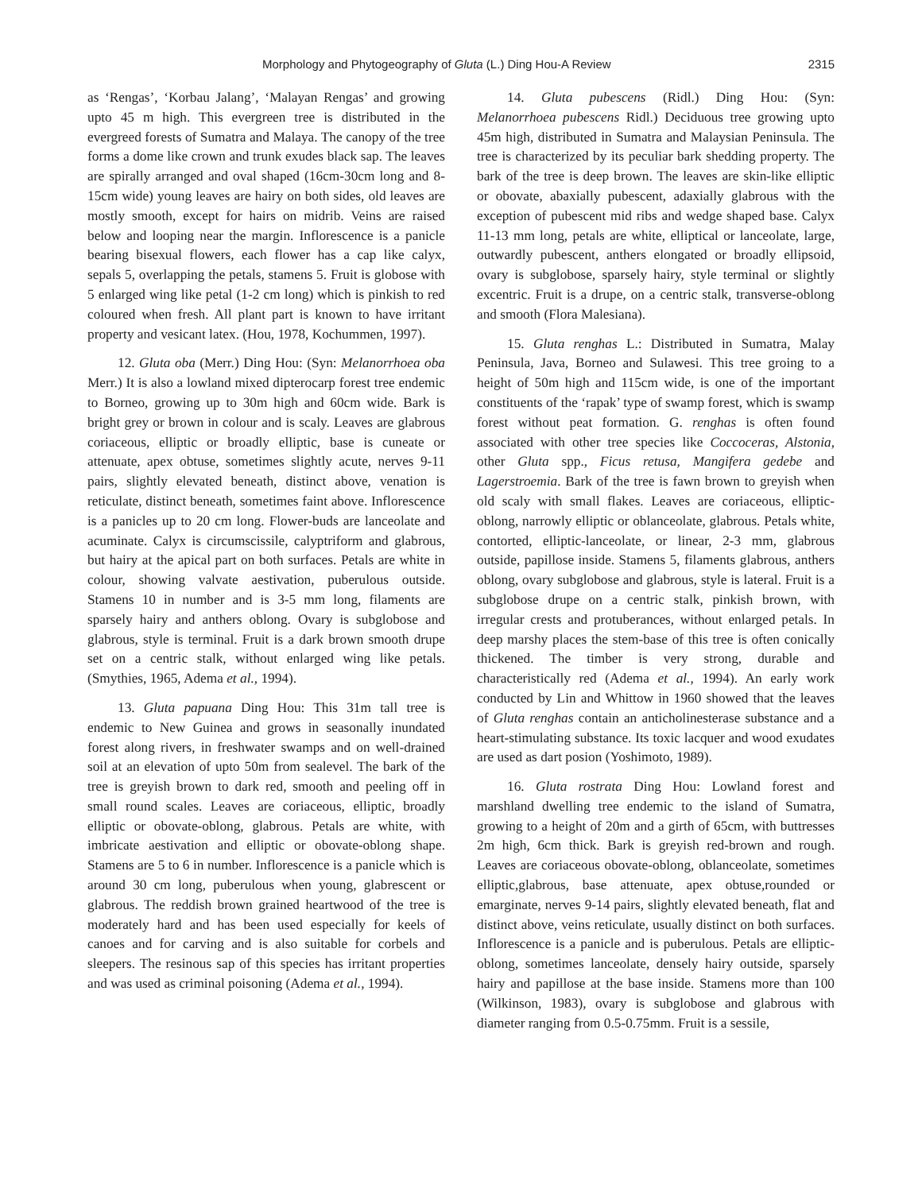Morphology and Phytogeography of Gluta (L.) Ding Hou-A Review 2315
as ‘Rengas’, ‘Korbau Jalang’, ‘Malayan Rengas’ and growing upto 45 m high. This evergreen tree is distributed in the evergreed forests of Sumatra and Malaya. The canopy of the tree forms a dome like crown and trunk exudes black sap. The leaves are spirally arranged and oval shaped (16cm-30cm long and 8-15cm wide) young leaves are hairy on both sides, old leaves are mostly smooth, except for hairs on midrib. Veins are raised below and looping near the margin. Inflorescence is a panicle bearing bisexual flowers, each flower has a cap like calyx, sepals 5, overlapping the petals, stamens 5. Fruit is globose with 5 enlarged wing like petal (1-2 cm long) which is pinkish to red coloured when fresh. All plant part is known to have irritant property and vesicant latex. (Hou, 1978, Kochummen, 1997).
12. Gluta oba (Merr.) Ding Hou: (Syn: Melanorrhoea oba Merr.) It is also a lowland mixed dipterocarp forest tree endemic to Borneo, growing up to 30m high and 60cm wide. Bark is bright grey or brown in colour and is scaly. Leaves are glabrous coriaceous, elliptic or broadly elliptic, base is cuneate or attenuate, apex obtuse, sometimes slightly acute, nerves 9-11 pairs, slightly elevated beneath, distinct above, venation is reticulate, distinct beneath, sometimes faint above. Inflorescence is a panicles up to 20 cm long. Flower-buds are lanceolate and acuminate. Calyx is circumscissile, calyptriform and glabrous, but hairy at the apical part on both surfaces. Petals are white in colour, showing valvate aestivation, puberulous outside. Stamens 10 in number and is 3-5 mm long, filaments are sparsely hairy and anthers oblong. Ovary is subglobose and glabrous, style is terminal. Fruit is a dark brown smooth drupe set on a centric stalk, without enlarged wing like petals. (Smythies, 1965, Adema et al., 1994).
13. Gluta papuana Ding Hou: This 31m tall tree is endemic to New Guinea and grows in seasonally inundated forest along rivers, in freshwater swamps and on well-drained soil at an elevation of upto 50m from sealevel. The bark of the tree is greyish brown to dark red, smooth and peeling off in small round scales. Leaves are coriaceous, elliptic, broadly elliptic or obovate-oblong, glabrous. Petals are white, with imbricate aestivation and elliptic or obovate-oblong shape. Stamens are 5 to 6 in number. Inflorescence is a panicle which is around 30 cm long, puberulous when young, glabrescent or glabrous. The reddish brown grained heartwood of the tree is moderately hard and has been used especially for keels of canoes and for carving and is also suitable for corbels and sleepers. The resinous sap of this species has irritant properties and was used as criminal poisoning (Adema et al., 1994).
14. Gluta pubescens (Ridl.) Ding Hou: (Syn: Melanorrhoea pubescens Ridl.) Deciduous tree growing upto 45m high, distributed in Sumatra and Malaysian Peninsula. The tree is characterized by its peculiar bark shedding property. The bark of the tree is deep brown. The leaves are skin-like elliptic or obovate, abaxially pubescent, adaxially glabrous with the exception of pubescent mid ribs and wedge shaped base. Calyx 11-13 mm long, petals are white, elliptical or lanceolate, large, outwardly pubescent, anthers elongated or broadly ellipsoid, ovary is subglobose, sparsely hairy, style terminal or slightly excentric. Fruit is a drupe, on a centric stalk, transverse-oblong and smooth (Flora Malesiana).
15. Gluta renghas L.: Distributed in Sumatra, Malay Peninsula, Java, Borneo and Sulawesi. This tree groing to a height of 50m high and 115cm wide, is one of the important constituents of the ‘rapak’ type of swamp forest, which is swamp forest without peat formation. G. renghas is often found associated with other tree species like Coccoceras, Alstonia, other Gluta spp., Ficus retusa, Mangifera gedebe and Lagerstroemia. Bark of the tree is fawn brown to greyish when old scaly with small flakes. Leaves are coriaceous, elliptic-oblong, narrowly elliptic or oblanceolate, glabrous. Petals white, contorted, elliptic-lanceolate, or linear, 2-3 mm, glabrous outside, papillose inside. Stamens 5, filaments glabrous, anthers oblong, ovary subglobose and glabrous, style is lateral. Fruit is a subglobose drupe on a centric stalk, pinkish brown, with irregular crests and protuberances, without enlarged petals. In deep marshy places the stem-base of this tree is often conically thickened. The timber is very strong, durable and characteristically red (Adema et al., 1994). An early work conducted by Lin and Whittow in 1960 showed that the leaves of Gluta renghas contain an anticholinesterase substance and a heart-stimulating substance. Its toxic lacquer and wood exudates are used as dart posion (Yoshimoto, 1989).
16. Gluta rostrata Ding Hou: Lowland forest and marshland dwelling tree endemic to the island of Sumatra, growing to a height of 20m and a girth of 65cm, with buttresses 2m high, 6cm thick. Bark is greyish red-brown and rough. Leaves are coriaceous obovate-oblong, oblanceolate, sometimes elliptic,glabrous, base attenuate, apex obtuse,rounded or emarginate, nerves 9-14 pairs, slightly elevated beneath, flat and distinct above, veins reticulate, usually distinct on both surfaces. Inflorescence is a panicle and is puberulous. Petals are elliptic-oblong, sometimes lanceolate, densely hairy outside, sparsely hairy and papillose at the base inside. Stamens more than 100 (Wilkinson, 1983), ovary is subglobose and glabrous with diameter ranging from 0.5-0.75mm. Fruit is a sessile,